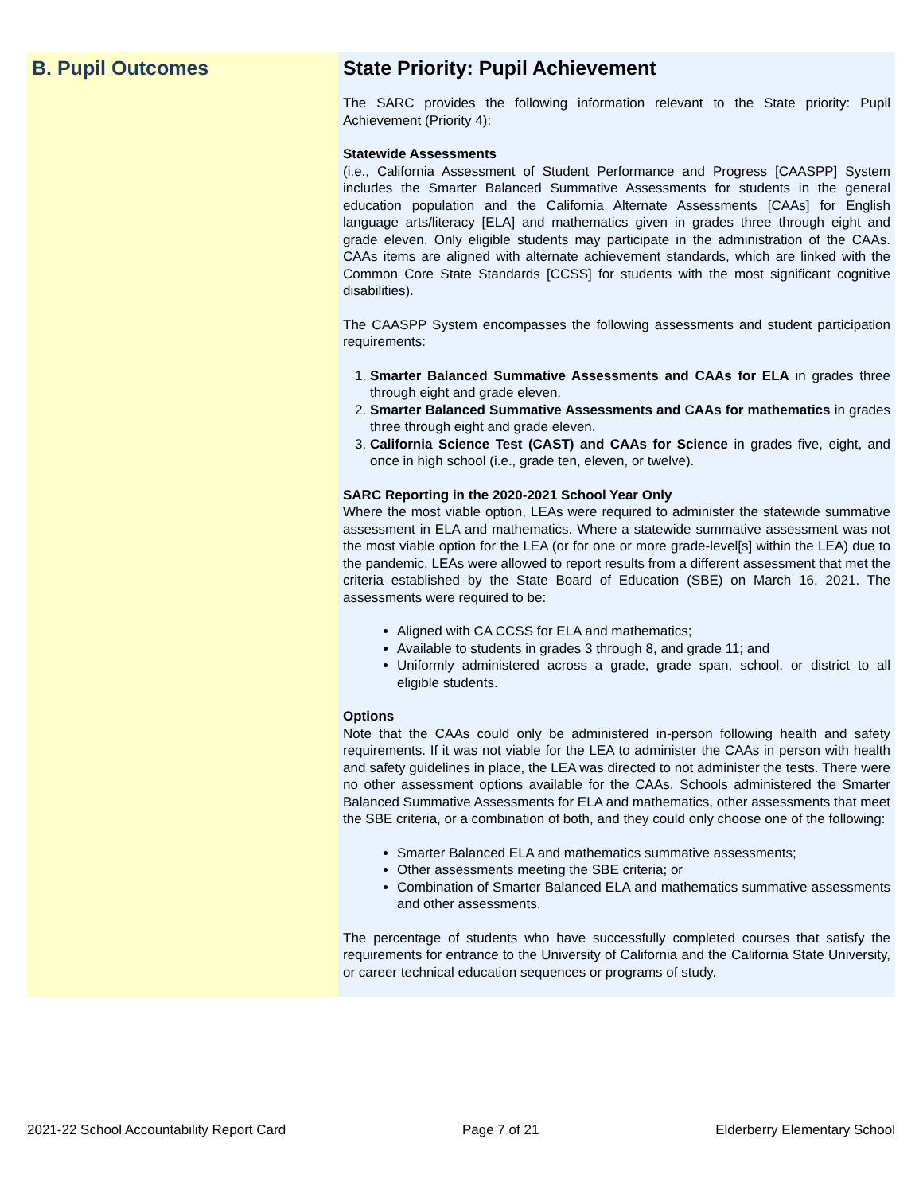B. Pupil Outcomes
State Priority: Pupil Achievement
The SARC provides the following information relevant to the State priority: Pupil Achievement (Priority 4):
Statewide Assessments
(i.e., California Assessment of Student Performance and Progress [CAASPP] System includes the Smarter Balanced Summative Assessments for students in the general education population and the California Alternate Assessments [CAAs] for English language arts/literacy [ELA] and mathematics given in grades three through eight and grade eleven. Only eligible students may participate in the administration of the CAAs. CAAs items are aligned with alternate achievement standards, which are linked with the Common Core State Standards [CCSS] for students with the most significant cognitive disabilities).
The CAASPP System encompasses the following assessments and student participation requirements:
1. Smarter Balanced Summative Assessments and CAAs for ELA in grades three through eight and grade eleven.
2. Smarter Balanced Summative Assessments and CAAs for mathematics in grades three through eight and grade eleven.
3. California Science Test (CAST) and CAAs for Science in grades five, eight, and once in high school (i.e., grade ten, eleven, or twelve).
SARC Reporting in the 2020-2021 School Year Only
Where the most viable option, LEAs were required to administer the statewide summative assessment in ELA and mathematics. Where a statewide summative assessment was not the most viable option for the LEA (or for one or more grade-level[s] within the LEA) due to the pandemic, LEAs were allowed to report results from a different assessment that met the criteria established by the State Board of Education (SBE) on March 16, 2021. The assessments were required to be:
Aligned with CA CCSS for ELA and mathematics;
Available to students in grades 3 through 8, and grade 11; and
Uniformly administered across a grade, grade span, school, or district to all eligible students.
Options
Note that the CAAs could only be administered in-person following health and safety requirements. If it was not viable for the LEA to administer the CAAs in person with health and safety guidelines in place, the LEA was directed to not administer the tests. There were no other assessment options available for the CAAs. Schools administered the Smarter Balanced Summative Assessments for ELA and mathematics, other assessments that meet the SBE criteria, or a combination of both, and they could only choose one of the following:
Smarter Balanced ELA and mathematics summative assessments;
Other assessments meeting the SBE criteria; or
Combination of Smarter Balanced ELA and mathematics summative assessments and other assessments.
The percentage of students who have successfully completed courses that satisfy the requirements for entrance to the University of California and the California State University, or career technical education sequences or programs of study.
2021-22 School Accountability Report Card Page 7 of 21 Elderberry Elementary School